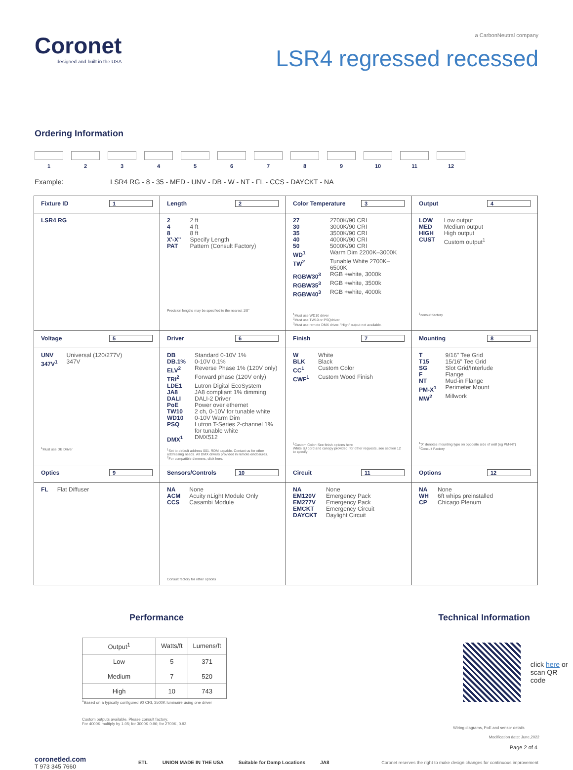Coronet
designed and built in the USA
a CarbonNeutral company
LSR4 regressed recessed
Ordering Information
1 2 3 4 5 6 7 8 9 10 11 12
Example: LSR4 RG - 8 - 35 - MED - UNV - DB - W - NT - FL - CCS - DAYCKT - NA
| Fixture ID 1 | Length 2 | Color Temperature 3 | Output 4 |
| LSR4 RG | 2 2 ft 4 4 ft 8 8 ft X'-X" Specify Length PAT Pattern (Consult Factory) Precision lengths may be specified to the nearest 1/8" | 27 2700K/90 CRI 30 3000K/90 CRI 35 3500K/90 CRI 40 4000K/90 CRI 50 5000K/90 CRI WD<sup>1</sup> Warm Dim 2200K–3000K TW<sup>2</sup> Tunable White 2700K–6500K RGBW30<sup>3</sup> RGB +white, 3000k RGBW35<sup>3</sup> RGB +white, 3500k RGBW40<sup>3</sup> RGB +white, 4000k <sup>1</sup> Must use WD10 driver <sup>2</sup> Must use TW10 or PSQdriver <sup>3</sup> Must use remote DMX driver. "High" output not available. | LOW Low output MED Medium output HIGH High output CUST Custom output<sup>1</sup> <sup>1</sup> consult factory |
| Voltage 5 | Driver 6 | Finish 7 | Mounting 8 |
| UNV Universal (120/277V) 347V<sup>1</sup> 347V <sup>1</sup> Must use DB Driver | DB Standard 0-10V 1% DB.1% 0-10V 0.1% ELV<sup>2</sup> Reverse Phase 1% (120V only) TRI<sup>2</sup> Forward phase (120V only) LDE1 Lutron Digital EcoSystem JA8 JA8 compliant 1% dimming DALI DALI-2 Driver PoE Power over ethernet TW10 2 ch, 0-10V for tunable white WD10 0-10V Warm Dim PSQ Lutron T-Series 2-channel 1% for tunable white DMX<sup>1</sup> DMX512 <sup>1</sup> Set to default address 001. RDM capable. Contact us for other addressing needs. All DMX drivers provided in remote enclosures. <sup>2</sup> For compatible dimmers, click here. | W White BLK Black CC<sup>1</sup> Custom Color CWF<sup>1</sup> Custom Wood Finish <sup>1</sup> Custom Color: See finish options here White SJ cord and canopy provided; for other requests, see section 12 to specify | T 9/16" Tee Grid T15 15/16" Tee Grid SG Slot Grid/Interlude F Flange NT Mud-in Flange PM-X<sup>1</sup> Perimeter Mount MW<sup>2</sup> Millwork <sup>1</sup> 'X' denotes mounting type on opposite side of wall (eg PM-NT) <sup>2</sup> Consult Factory |
| Optics 9 | Sensors/Controls 10 | Circuit 11 | Options 12 |
| FL Flat Diffuser | NA None ACM Acuity nLight Module Only CCS Casambi Module Consult factory for other options | NA None EM120V Emergency Pack EM277V Emergency Pack EMCKT Emergency Circuit DAYCKT Daylight Circuit | NA None WH 6ft whips preinstalled CP Chicago Plenum |
Performance
| Output<sup>1</sup> | Watts/ft | Lumens/ft |
| --- | --- | --- |
| Low | 5 | 371 |
| Medium | 7 | 520 |
| High | 10 | 743 |
<sup>1</sup> Based on a typically configured 90 CRI, 3500K luminaire using one driver
Custom outputs available. Please consult factory.
For 4000K multiply by 1.05; for 3000K 0.96; for 2700K, 0.92.
Technical Information
click here or
scan QR code
Wiring diagrams, PoE and sensor details
Modification date: June,2022
Page 2 of 4
coronetled.com
T 973 345 7660
ETL UNION MADE IN THE USA Suitable for Damp Locations JA8
Coronet reserves the right to make design changes for continuous improvement